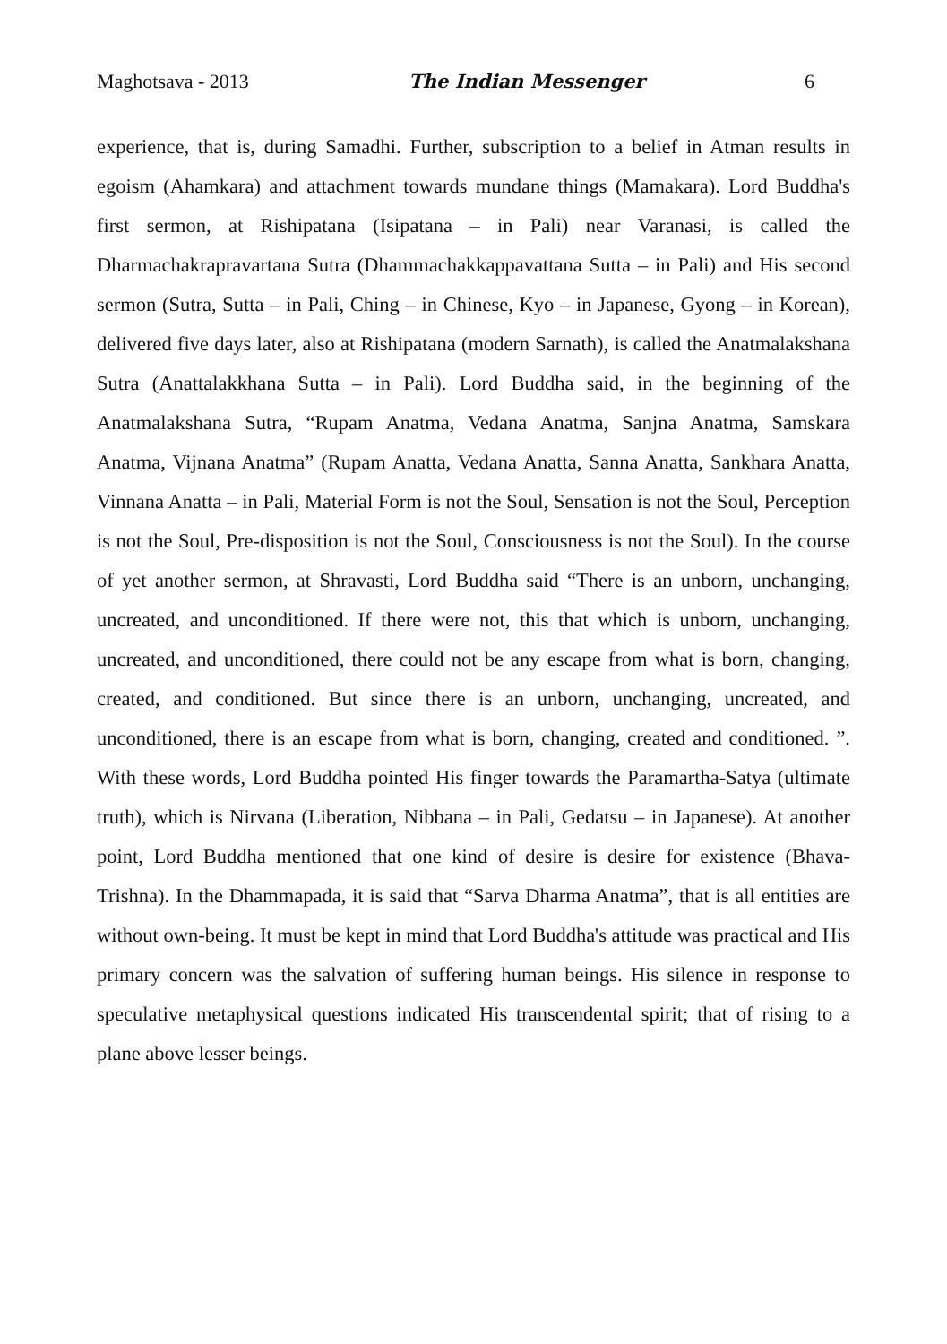Maghotsava - 2013 The Indian Messenger 6
experience, that is, during Samadhi. Further, subscription to a belief in Atman results in egoism (Ahamkara) and attachment towards mundane things (Mamakara). Lord Buddha's first sermon, at Rishipatana (Isipatana – in Pali) near Varanasi, is called the Dharmachakrapravartana Sutra (Dhammachakkappavattana Sutta – in Pali) and His second sermon (Sutra, Sutta – in Pali, Ching – in Chinese, Kyo – in Japanese, Gyong – in Korean), delivered five days later, also at Rishipatana (modern Sarnath), is called the Anatmalakshana Sutra (Anattalakkhana Sutta – in Pali). Lord Buddha said, in the beginning of the Anatmalakshana Sutra, “Rupam Anatma, Vedana Anatma, Sanjna Anatma, Samskara Anatma, Vijnana Anatma” (Rupam Anatta, Vedana Anatta, Sanna Anatta, Sankhara Anatta, Vinnana Anatta – in Pali, Material Form is not the Soul, Sensation is not the Soul, Perception is not the Soul, Pre-disposition is not the Soul, Consciousness is not the Soul). In the course of yet another sermon, at Shravasti, Lord Buddha said “There is an unborn, unchanging, uncreated, and unconditioned. If there were not, this that which is unborn, unchanging, uncreated, and unconditioned, there could not be any escape from what is born, changing, created, and conditioned. But since there is an unborn, unchanging, uncreated, and unconditioned, there is an escape from what is born, changing, created and conditioned. ”. With these words, Lord Buddha pointed His finger towards the Paramartha-Satya (ultimate truth), which is Nirvana (Liberation, Nibbana – in Pali, Gedatsu – in Japanese). At another point, Lord Buddha mentioned that one kind of desire is desire for existence (Bhava-Trishna). In the Dhammapada, it is said that “Sarva Dharma Anatma”, that is all entities are without own-being. It must be kept in mind that Lord Buddha's attitude was practical and His primary concern was the salvation of suffering human beings. His silence in response to speculative metaphysical questions indicated His transcendental spirit; that of rising to a plane above lesser beings.